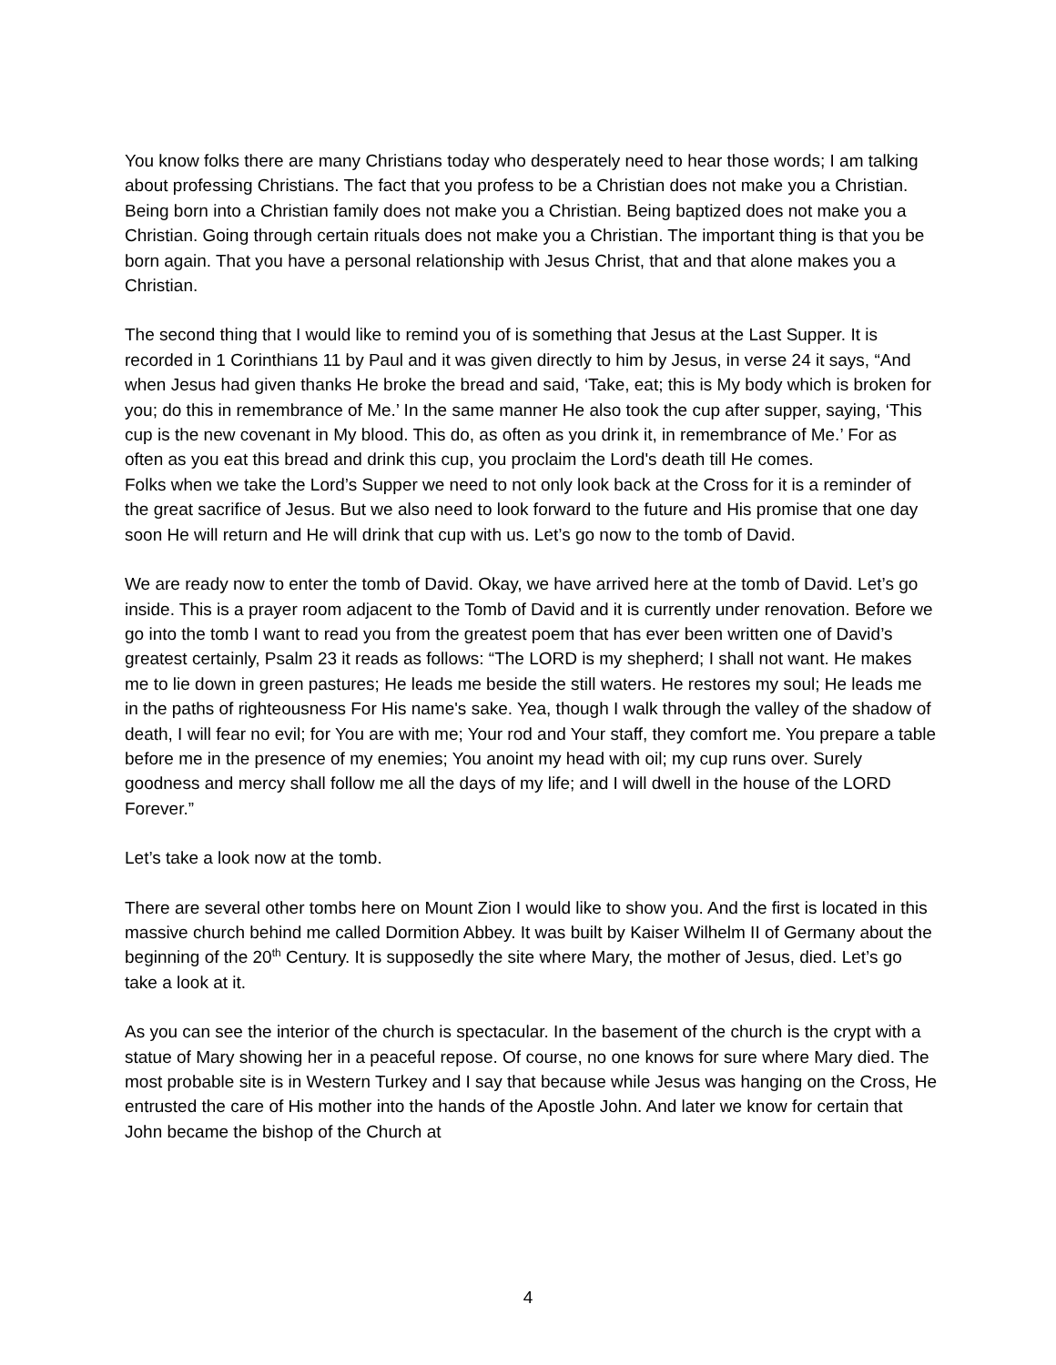You know folks there are many Christians today who desperately need to hear those words; I am talking about professing Christians. The fact that you profess to be a Christian does not make you a Christian. Being born into a Christian family does not make you a Christian. Being baptized does not make you a Christian. Going through certain rituals does not make you a Christian. The important thing is that you be born again. That you have a personal relationship with Jesus Christ, that and that alone makes you a Christian.
The second thing that I would like to remind you of is something that Jesus at the Last Supper. It is recorded in 1 Corinthians 11 by Paul and it was given directly to him by Jesus, in verse 24 it says, “And when Jesus had given thanks He broke the bread and said, ‘Take, eat; this is My body which is broken for you; do this in remembrance of Me.’ In the same manner He also took the cup after supper, saying, ‘This cup is the new covenant in My blood. This do, as often as you drink it, in remembrance of Me.’ For as often as you eat this bread and drink this cup, you proclaim the Lord's death till He comes.
Folks when we take the Lord’s Supper we need to not only look back at the Cross for it is a reminder of the great sacrifice of Jesus. But we also need to look forward to the future and His promise that one day soon He will return and He will drink that cup with us. Let’s go now to the tomb of David.
We are ready now to enter the tomb of David. Okay, we have arrived here at the tomb of David. Let’s go inside. This is a prayer room adjacent to the Tomb of David and it is currently under renovation. Before we go into the tomb I want to read you from the greatest poem that has ever been written one of David’s greatest certainly, Psalm 23 it reads as follows: “The LORD is my shepherd; I shall not want. He makes me to lie down in green pastures; He leads me beside the still waters. He restores my soul; He leads me in the paths of righteousness For His name's sake. Yea, though I walk through the valley of the shadow of death, I will fear no evil; for You are with me; Your rod and Your staff, they comfort me. You prepare a table before me in the presence of my enemies; You anoint my head with oil; my cup runs over. Surely goodness and mercy shall follow me all the days of my life; and I will dwell in the house of the LORD Forever.”
Let’s take a look now at the tomb.
There are several other tombs here on Mount Zion I would like to show you. And the first is located in this massive church behind me called Dormition Abbey. It was built by Kaiser Wilhelm II of Germany about the beginning of the 20<sup>th</sup> Century. It is supposedly the site where Mary, the mother of Jesus, died. Let’s go take a look at it.
As you can see the interior of the church is spectacular. In the basement of the church is the crypt with a statue of Mary showing her in a peaceful repose. Of course, no one knows for sure where Mary died. The most probable site is in Western Turkey and I say that because while Jesus was hanging on the Cross, He entrusted the care of His mother into the hands of the Apostle John. And later we know for certain that John became the bishop of the Church at
4